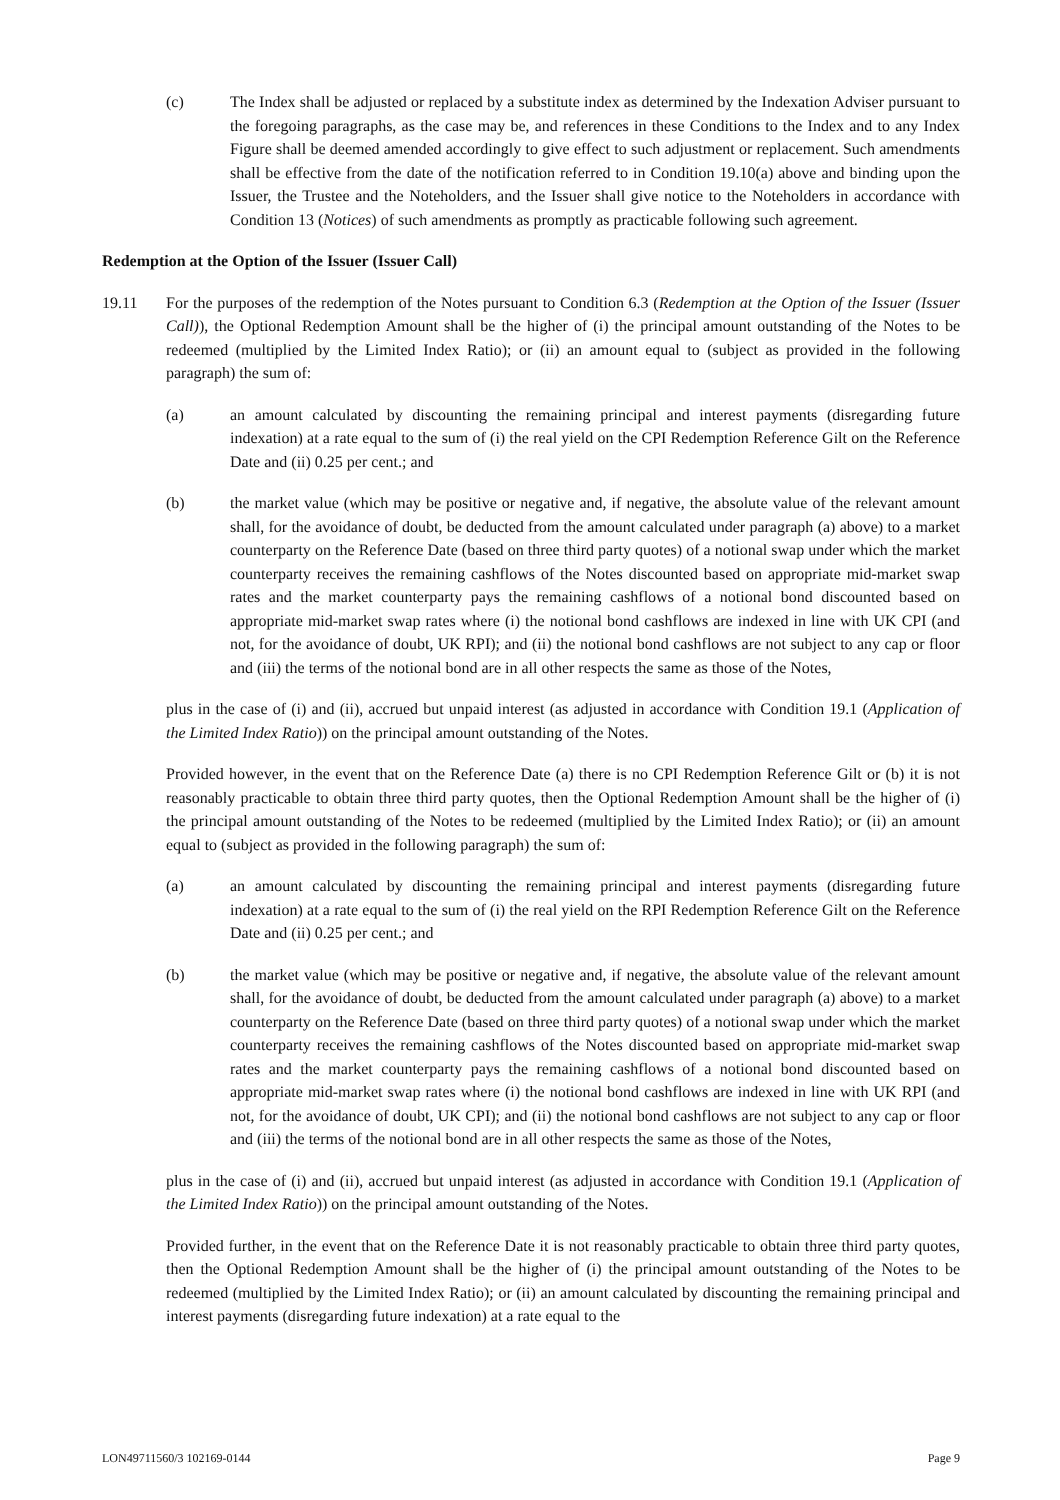(c) The Index shall be adjusted or replaced by a substitute index as determined by the Indexation Adviser pursuant to the foregoing paragraphs, as the case may be, and references in these Conditions to the Index and to any Index Figure shall be deemed amended accordingly to give effect to such adjustment or replacement. Such amendments shall be effective from the date of the notification referred to in Condition 19.10(a) above and binding upon the Issuer, the Trustee and the Noteholders, and the Issuer shall give notice to the Noteholders in accordance with Condition 13 (Notices) of such amendments as promptly as practicable following such agreement.
Redemption at the Option of the Issuer (Issuer Call)
19.11 For the purposes of the redemption of the Notes pursuant to Condition 6.3 (Redemption at the Option of the Issuer (Issuer Call)), the Optional Redemption Amount shall be the higher of (i) the principal amount outstanding of the Notes to be redeemed (multiplied by the Limited Index Ratio); or (ii) an amount equal to (subject as provided in the following paragraph) the sum of:
(a) an amount calculated by discounting the remaining principal and interest payments (disregarding future indexation) at a rate equal to the sum of (i) the real yield on the CPI Redemption Reference Gilt on the Reference Date and (ii) 0.25 per cent.; and
(b) the market value (which may be positive or negative and, if negative, the absolute value of the relevant amount shall, for the avoidance of doubt, be deducted from the amount calculated under paragraph (a) above) to a market counterparty on the Reference Date (based on three third party quotes) of a notional swap under which the market counterparty receives the remaining cashflows of the Notes discounted based on appropriate mid-market swap rates and the market counterparty pays the remaining cashflows of a notional bond discounted based on appropriate mid-market swap rates where (i) the notional bond cashflows are indexed in line with UK CPI (and not, for the avoidance of doubt, UK RPI); and (ii) the notional bond cashflows are not subject to any cap or floor and (iii) the terms of the notional bond are in all other respects the same as those of the Notes,
plus in the case of (i) and (ii), accrued but unpaid interest (as adjusted in accordance with Condition 19.1 (Application of the Limited Index Ratio)) on the principal amount outstanding of the Notes.
Provided however, in the event that on the Reference Date (a) there is no CPI Redemption Reference Gilt or (b) it is not reasonably practicable to obtain three third party quotes, then the Optional Redemption Amount shall be the higher of (i) the principal amount outstanding of the Notes to be redeemed (multiplied by the Limited Index Ratio); or (ii) an amount equal to (subject as provided in the following paragraph) the sum of:
(a) an amount calculated by discounting the remaining principal and interest payments (disregarding future indexation) at a rate equal to the sum of (i) the real yield on the RPI Redemption Reference Gilt on the Reference Date and (ii) 0.25 per cent.; and
(b) the market value (which may be positive or negative and, if negative, the absolute value of the relevant amount shall, for the avoidance of doubt, be deducted from the amount calculated under paragraph (a) above) to a market counterparty on the Reference Date (based on three third party quotes) of a notional swap under which the market counterparty receives the remaining cashflows of the Notes discounted based on appropriate mid-market swap rates and the market counterparty pays the remaining cashflows of a notional bond discounted based on appropriate mid-market swap rates where (i) the notional bond cashflows are indexed in line with UK RPI (and not, for the avoidance of doubt, UK CPI); and (ii) the notional bond cashflows are not subject to any cap or floor and (iii) the terms of the notional bond are in all other respects the same as those of the Notes,
plus in the case of (i) and (ii), accrued but unpaid interest (as adjusted in accordance with Condition 19.1 (Application of the Limited Index Ratio)) on the principal amount outstanding of the Notes.
Provided further, in the event that on the Reference Date it is not reasonably practicable to obtain three third party quotes, then the Optional Redemption Amount shall be the higher of (i) the principal amount outstanding of the Notes to be redeemed (multiplied by the Limited Index Ratio); or (ii) an amount calculated by discounting the remaining principal and interest payments (disregarding future indexation) at a rate equal to the
LON49711560/3 102169-0144 Page 9